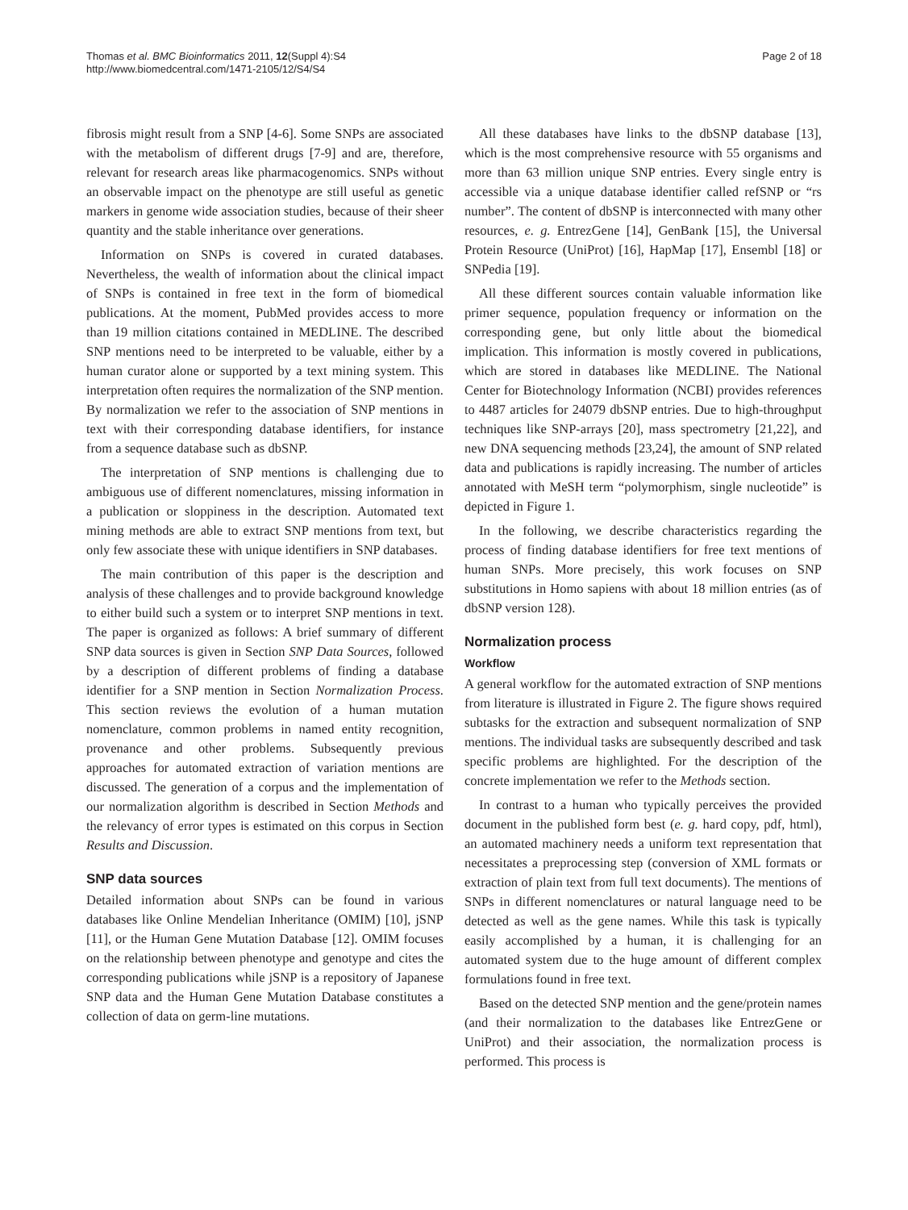Thomas et al. BMC Bioinformatics 2011, 12(Suppl 4):S4
http://www.biomedcentral.com/1471-2105/12/S4/S4
Page 2 of 18
fibrosis might result from a SNP [4-6]. Some SNPs are associated with the metabolism of different drugs [7-9] and are, therefore, relevant for research areas like pharmacogenomics. SNPs without an observable impact on the phenotype are still useful as genetic markers in genome wide association studies, because of their sheer quantity and the stable inheritance over generations.
Information on SNPs is covered in curated databases. Nevertheless, the wealth of information about the clinical impact of SNPs is contained in free text in the form of biomedical publications. At the moment, PubMed provides access to more than 19 million citations contained in MEDLINE. The described SNP mentions need to be interpreted to be valuable, either by a human curator alone or supported by a text mining system. This interpretation often requires the normalization of the SNP mention. By normalization we refer to the association of SNP mentions in text with their corresponding database identifiers, for instance from a sequence database such as dbSNP.
The interpretation of SNP mentions is challenging due to ambiguous use of different nomenclatures, missing information in a publication or sloppiness in the description. Automated text mining methods are able to extract SNP mentions from text, but only few associate these with unique identifiers in SNP databases.
The main contribution of this paper is the description and analysis of these challenges and to provide background knowledge to either build such a system or to interpret SNP mentions in text. The paper is organized as follows: A brief summary of different SNP data sources is given in Section SNP Data Sources, followed by a description of different problems of finding a database identifier for a SNP mention in Section Normalization Process. This section reviews the evolution of a human mutation nomenclature, common problems in named entity recognition, provenance and other problems. Subsequently previous approaches for automated extraction of variation mentions are discussed. The generation of a corpus and the implementation of our normalization algorithm is described in Section Methods and the relevancy of error types is estimated on this corpus in Section Results and Discussion.
SNP data sources
Detailed information about SNPs can be found in various databases like Online Mendelian Inheritance (OMIM) [10], jSNP [11], or the Human Gene Mutation Database [12]. OMIM focuses on the relationship between phenotype and genotype and cites the corresponding publications while jSNP is a repository of Japanese SNP data and the Human Gene Mutation Database constitutes a collection of data on germ-line mutations.
All these databases have links to the dbSNP database [13], which is the most comprehensive resource with 55 organisms and more than 63 million unique SNP entries. Every single entry is accessible via a unique database identifier called refSNP or “rs number”. The content of dbSNP is interconnected with many other resources, e. g. EntrezGene [14], GenBank [15], the Universal Protein Resource (UniProt) [16], HapMap [17], Ensembl [18] or SNPedia [19].
All these different sources contain valuable information like primer sequence, population frequency or information on the corresponding gene, but only little about the biomedical implication. This information is mostly covered in publications, which are stored in databases like MEDLINE. The National Center for Biotechnology Information (NCBI) provides references to 4487 articles for 24079 dbSNP entries. Due to high-throughput techniques like SNP-arrays [20], mass spectrometry [21,22], and new DNA sequencing methods [23,24], the amount of SNP related data and publications is rapidly increasing. The number of articles annotated with MeSH term “polymorphism, single nucleotide” is depicted in Figure 1.
In the following, we describe characteristics regarding the process of finding database identifiers for free text mentions of human SNPs. More precisely, this work focuses on SNP substitutions in Homo sapiens with about 18 million entries (as of dbSNP version 128).
Normalization process
Workflow
A general workflow for the automated extraction of SNP mentions from literature is illustrated in Figure 2. The figure shows required subtasks for the extraction and subsequent normalization of SNP mentions. The individual tasks are subsequently described and task specific problems are highlighted. For the description of the concrete implementation we refer to the Methods section.
In contrast to a human who typically perceives the provided document in the published form best (e. g. hard copy, pdf, html), an automated machinery needs a uniform text representation that necessitates a preprocessing step (conversion of XML formats or extraction of plain text from full text documents). The mentions of SNPs in different nomenclatures or natural language need to be detected as well as the gene names. While this task is typically easily accomplished by a human, it is challenging for an automated system due to the huge amount of different complex formulations found in free text.
Based on the detected SNP mention and the gene/protein names (and their normalization to the databases like EntrezGene or UniProt) and their association, the normalization process is performed. This process is